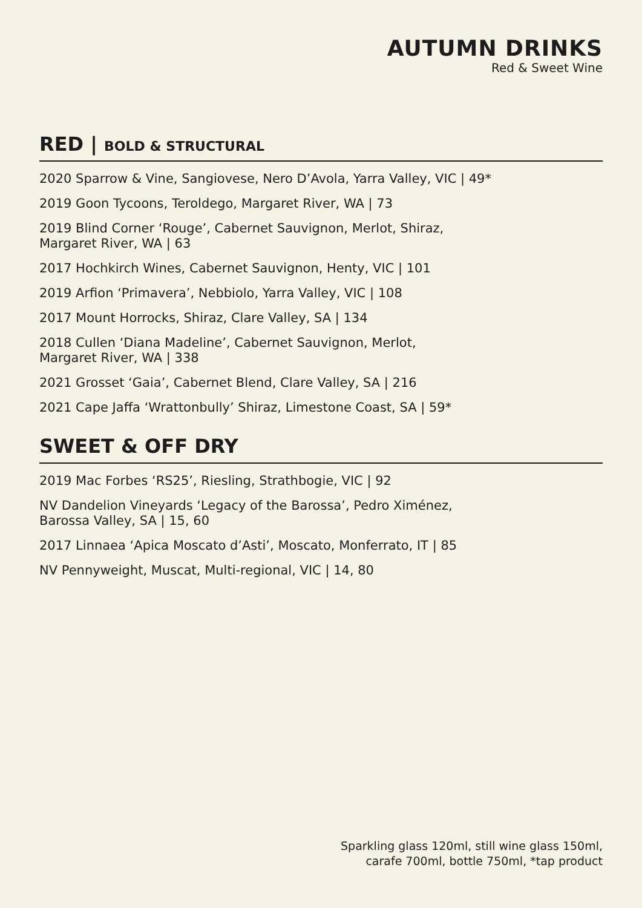AUTUMN DRINKS
Red & Sweet Wine
RED | BOLD & STRUCTURAL
2020 Sparrow & Vine, Sangiovese, Nero D’Avola, Yarra Valley, VIC | 49*
2019 Goon Tycoons, Teroldego, Margaret River, WA | 73
2019 Blind Corner ‘Rouge’, Cabernet Sauvignon, Merlot, Shiraz,
Margaret River, WA | 63
2017 Hochkirch Wines, Cabernet Sauvignon, Henty, VIC | 101
2019 Arfion ‘Primavera’, Nebbiolo, Yarra Valley, VIC | 108
2017 Mount Horrocks, Shiraz, Clare Valley, SA | 134
2018 Cullen ‘Diana Madeline’, Cabernet Sauvignon, Merlot,
Margaret River, WA | 338
2021 Grosset ‘Gaia’, Cabernet Blend, Clare Valley, SA | 216
2021 Cape Jaffa ‘Wrattonbully’ Shiraz, Limestone Coast, SA | 59*
SWEET & OFF DRY
2019 Mac Forbes ‘RS25’, Riesling, Strathbogie, VIC | 92
NV Dandelion Vineyards ‘Legacy of the Barossa’, Pedro Ximénez,
Barossa Valley, SA | 15, 60
2017 Linnaea ‘Apica Moscato d’Asti’, Moscato, Monferrato, IT | 85
NV Pennyweight, Muscat, Multi-regional, VIC | 14, 80
Sparkling glass 120ml, still wine glass 150ml,
carafe 700ml, bottle 750ml, *tap product